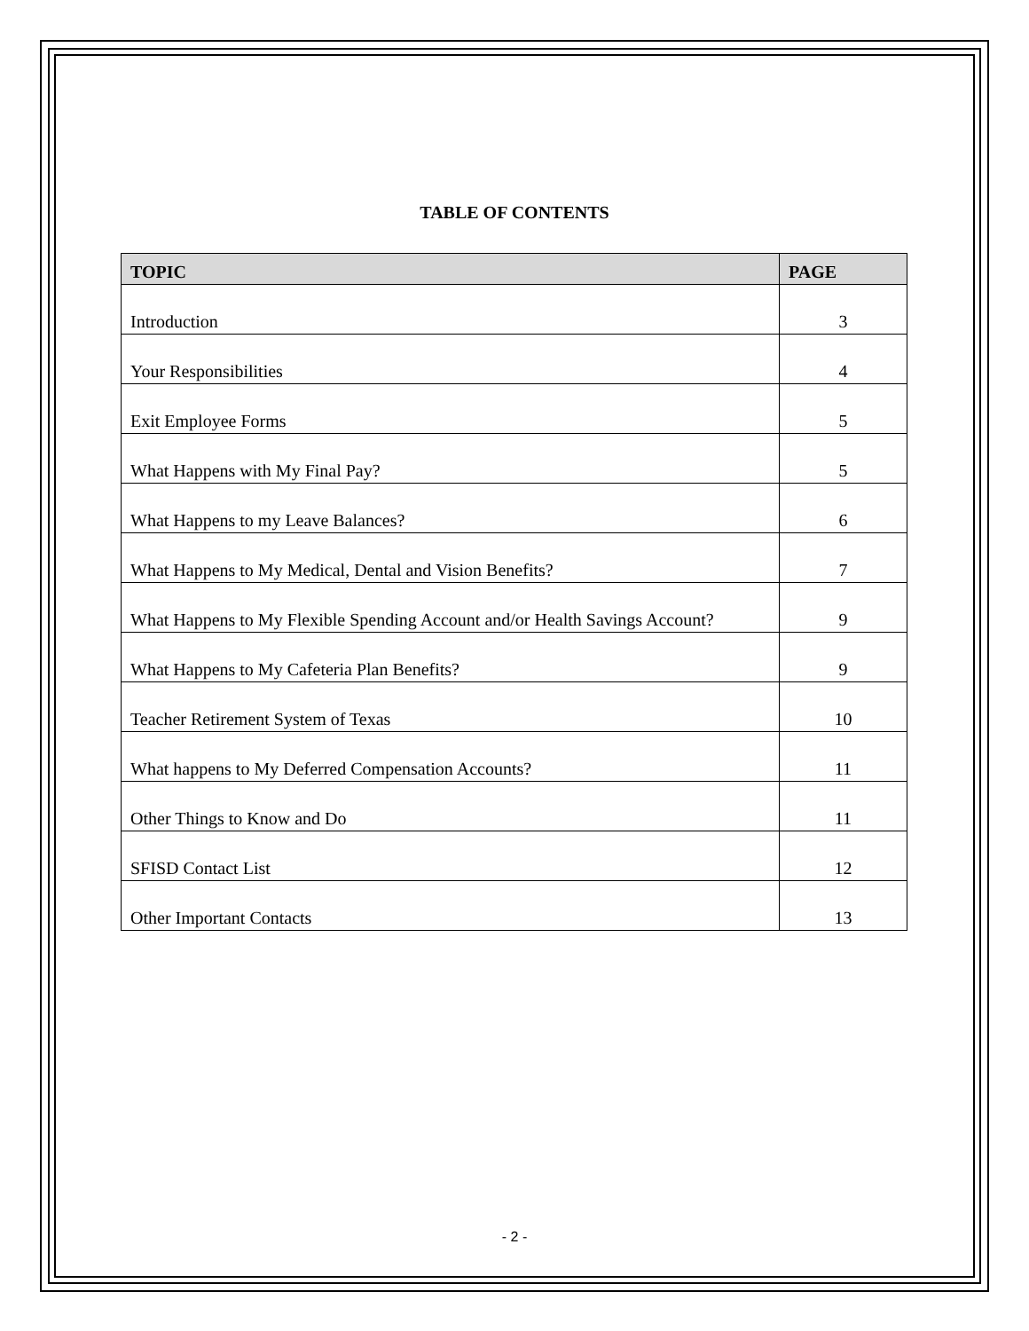TABLE OF CONTENTS
| TOPIC | PAGE |
| --- | --- |
| Introduction | 3 |
| Your Responsibilities | 4 |
| Exit Employee Forms | 5 |
| What Happens with My Final Pay? | 5 |
| What Happens to my Leave Balances? | 6 |
| What Happens to My Medical, Dental and Vision Benefits? | 7 |
| What Happens to My Flexible Spending Account and/or Health Savings Account? | 9 |
| What Happens to My Cafeteria Plan Benefits? | 9 |
| Teacher Retirement System of Texas | 10 |
| What happens to My Deferred Compensation Accounts? | 11 |
| Other Things to Know and Do | 11 |
| SFISD Contact List | 12 |
| Other Important Contacts | 13 |
- 2 -